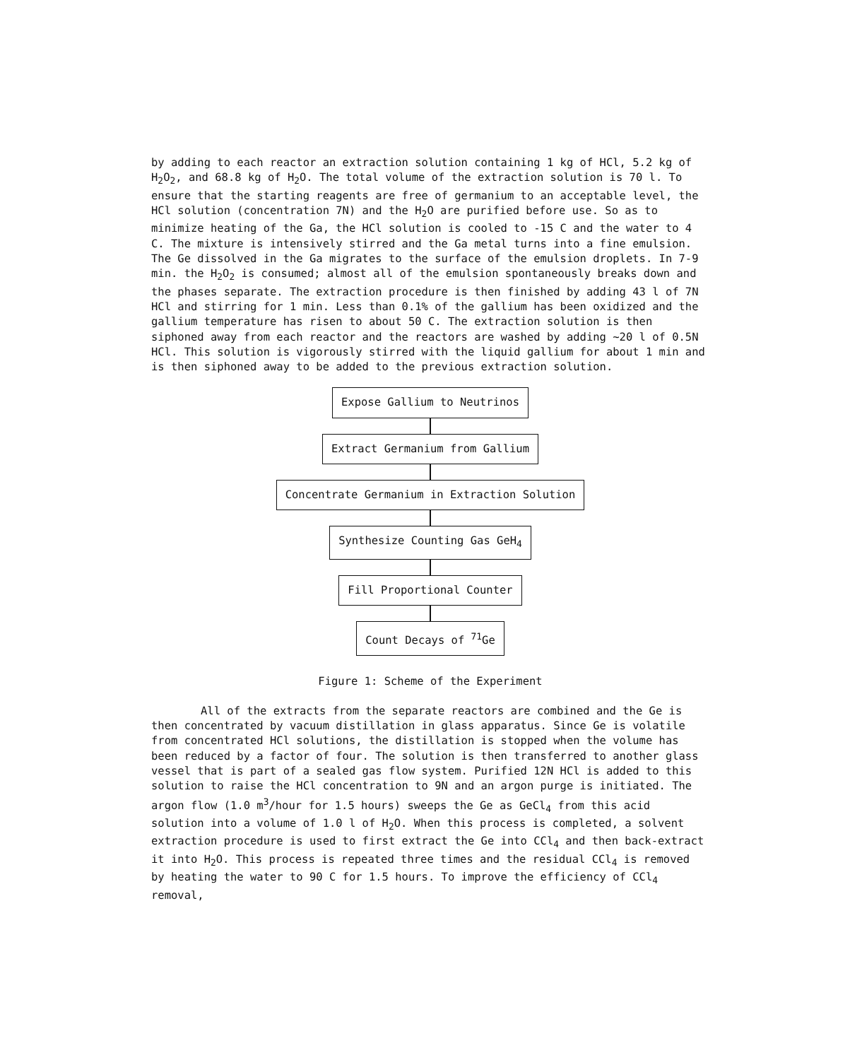by adding to each reactor an extraction solution containing 1 kg of HCl, 5.2 kg of H<sub>2</sub>O<sub>2</sub>, and 68.8 kg of H<sub>2</sub>O. The total volume of the extraction solution is 70 l. To ensure that the starting reagents are free of germanium to an acceptable level, the HCl solution (concentration 7N) and the H<sub>2</sub>O are purified before use. So as to minimize heating of the Ga, the HCl solution is cooled to -15 C and the water to 4 C. The mixture is intensively stirred and the Ga metal turns into a fine emulsion. The Ge dissolved in the Ga migrates to the surface of the emulsion droplets. In 7-9 min. the H<sub>2</sub>O<sub>2</sub> is consumed; almost all of the emulsion spontaneously breaks down and the phases separate. The extraction procedure is then finished by adding 43 l of 7N HCl and stirring for 1 min. Less than 0.1% of the gallium has been oxidized and the gallium temperature has risen to about 50 C. The extraction solution is then siphoned away from each reactor and the reactors are washed by adding ~20 l of 0.5N HCl. This solution is vigorously stirred with the liquid gallium for about 1 min and is then siphoned away to be added to the previous extraction solution.
Expose Gallium to Neutrinos
Extract Germanium from Gallium
Concentrate Germanium in Extraction Solution
Synthesize Counting Gas GeH<sub>4</sub>
Fill Proportional Counter
Count Decays of <sup>71</sup>Ge
Figure 1: Scheme of the Experiment
All of the extracts from the separate reactors are combined and the Ge is then concentrated by vacuum distillation in glass apparatus. Since Ge is volatile from concentrated HCl solutions, the distillation is stopped when the volume has been reduced by a factor of four. The solution is then transferred to another glass vessel that is part of a sealed gas flow system. Purified 12N HCl is added to this solution to raise the HCl concentration to 9N and an argon purge is initiated. The argon flow (1.0 m<sup>3</sup>/hour for 1.5 hours) sweeps the Ge as GeCl<sub>4</sub> from this acid solution into a volume of 1.0 l of H<sub>2</sub>O. When this process is completed, a solvent extraction procedure is used to first extract the Ge into CCl<sub>4</sub> and then back-extract it into H<sub>2</sub>O. This process is repeated three times and the residual CCl<sub>4</sub> is removed by heating the water to 90 C for 1.5 hours. To improve the efficiency of CCl<sub>4</sub> removal,